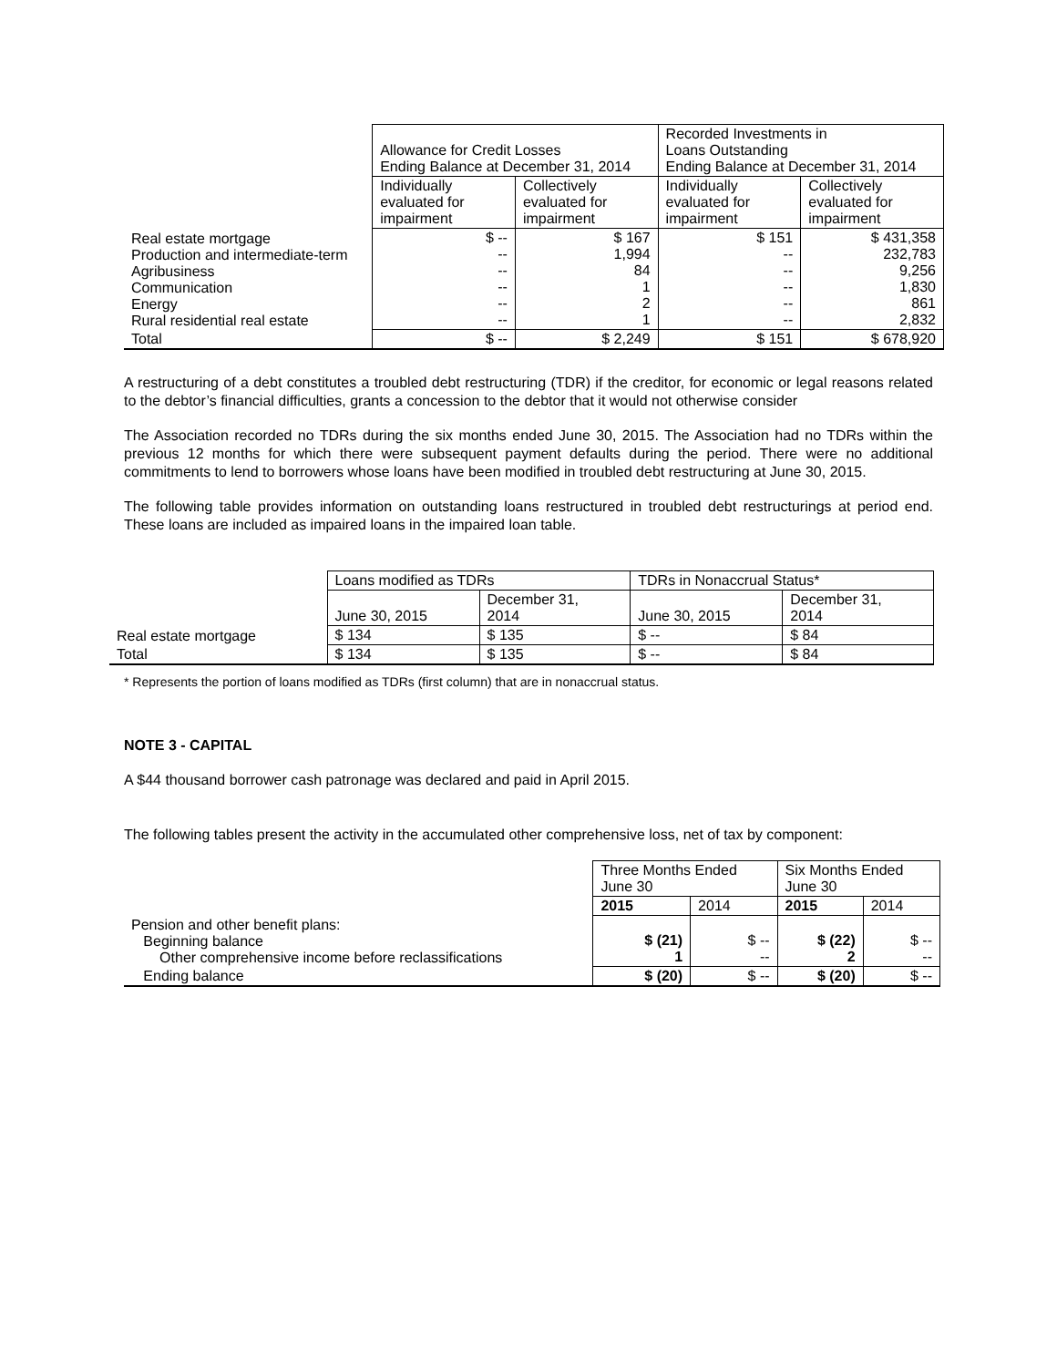| | Allowance for Credit Losses Ending Balance at December 31, 2014 | | Recorded Investments in Loans Outstanding Ending Balance at December 31, 2014 | |
| --- | --- | --- | --- | --- |
| | Individually evaluated for impairment | Collectively evaluated for impairment | Individually evaluated for impairment | Collectively evaluated for impairment |
| Real estate mortgage Production and intermediate-term Agribusiness Communication Energy Rural residential real estate | $ -- -- -- -- -- -- | $ 167 1,994 84 1 2 1 | $ 151 -- -- -- -- -- | $ 431,358 232,783 9,256 1,830 861 2,832 |
| Total | $ -- | $ 2,249 | $ 151 | $ 678,920 |
A restructuring of a debt constitutes a troubled debt restructuring (TDR) if the creditor, for economic or legal reasons related to the debtor’s financial difficulties, grants a concession to the debtor that it would not otherwise consider
The Association recorded no TDRs during the six months ended June 30, 2015. The Association had no TDRs within the previous 12 months for which there were subsequent payment defaults during the period. There were no additional commitments to lend to borrowers whose loans have been modified in troubled debt restructuring at June 30, 2015.
The following table provides information on outstanding loans restructured in troubled debt restructurings at period end. These loans are included as impaired loans in the impaired loan table.
| | Loans modified as TDRs | | TDRs in Nonaccrual Status* | |
| --- | --- | --- | --- | --- |
| | June 30, 2015 | December 31, 2014 | June 30, 2015 | December 31, 2014 |
| Real estate mortgage | $ 134 | $ 135 | $ -- | $ 84 |
| Total | $ 134 | $ 135 | $ -- | $ 84 |
* Represents the portion of loans modified as TDRs (first column) that are in nonaccrual status.
NOTE 3 - CAPITAL
A $44 thousand borrower cash patronage was declared and paid in April 2015.
The following tables present the activity in the accumulated other comprehensive loss, net of tax by component:
| | Three Months Ended June 30 | | Six Months Ended June 30 | |
| --- | --- | --- | --- | --- |
| | 2015 | 2014 | 2015 | 2014 |
| Pension and other benefit plans: Beginning balance Other comprehensive income before reclassifications | $ (21) 1 | $ -- -- | $ (22) 2 | $ -- -- |
| Ending balance | $ (20) | $ -- | $ (20) | $ -- |